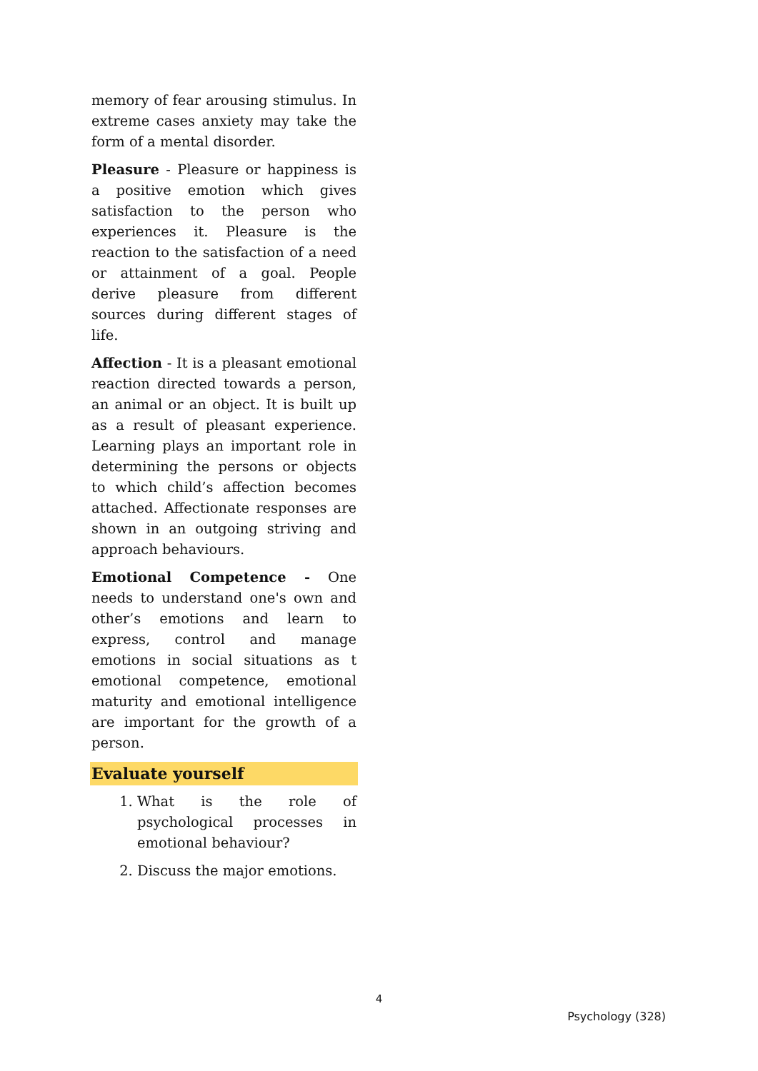memory of fear arousing stimulus. In extreme cases anxiety may take the form of a mental disorder.
Pleasure - Pleasure or happiness is a positive emotion which gives satisfaction to the person who experiences it. Pleasure is the reaction to the satisfaction of a need or attainment of a goal. People derive pleasure from different sources during different stages of life.
Affection - It is a pleasant emotional reaction directed towards a person, an animal or an object. It is built up as a result of pleasant experience. Learning plays an important role in determining the persons or objects to which child’s affection becomes attached. Affectionate responses are shown in an outgoing striving and approach behaviours.
Emotional Competence - One needs to understand one's own and other’s emotions and learn to express, control and manage emotions in social situations as t emotional competence, emotional maturity and emotional intelligence are important for the growth of a person.
Evaluate yourself
1. What is the role of psychological processes in emotional behaviour?
2. Discuss the major emotions.
4
Psychology (328)